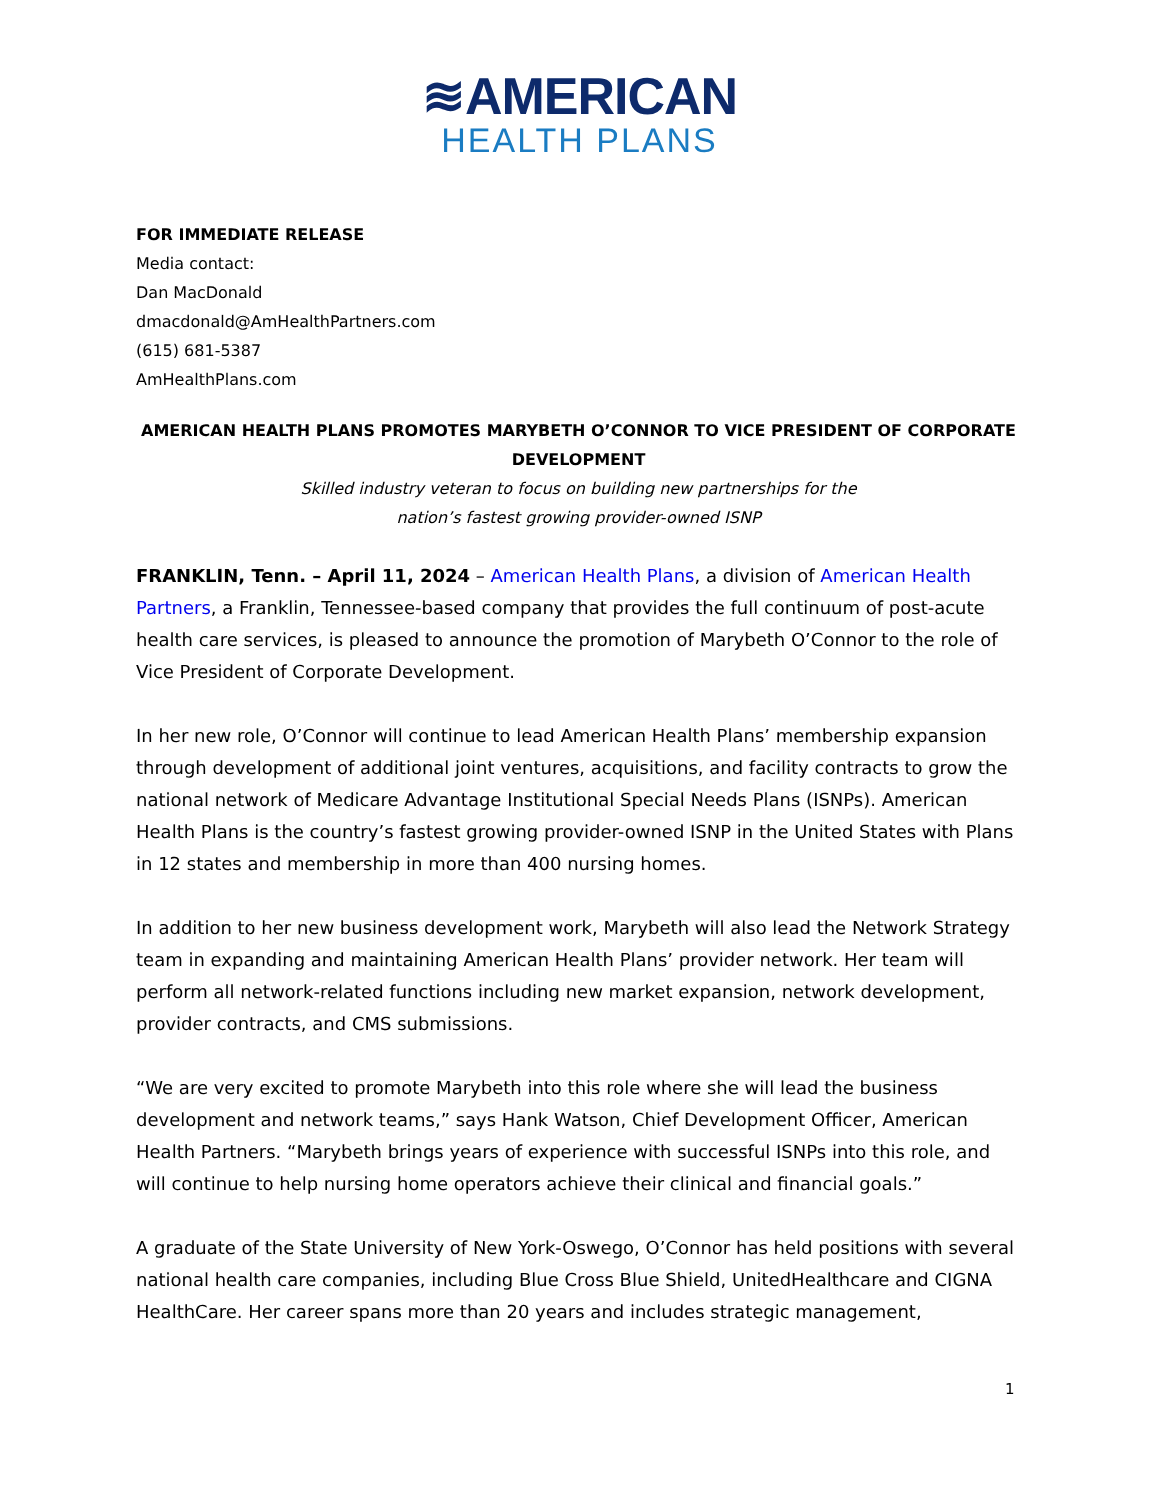≋AMERICAN
HEALTH PLANS
FOR IMMEDIATE RELEASE
Media contact:
Dan MacDonald
dmacdonald@AmHealthPartners.com
(615) 681-5387
AmHealthPlans.com
AMERICAN HEALTH PLANS PROMOTES MARYBETH O’CONNOR TO VICE PRESIDENT OF CORPORATE DEVELOPMENT
Skilled industry veteran to focus on building new partnerships for the
nation’s fastest growing provider-owned ISNP
FRANKLIN, Tenn. – April 11, 2024 – American Health Plans, a division of American Health Partners, a Franklin, Tennessee-based company that provides the full continuum of post-acute health care services, is pleased to announce the promotion of Marybeth O’Connor to the role of Vice President of Corporate Development.
In her new role, O’Connor will continue to lead American Health Plans’ membership expansion through development of additional joint ventures, acquisitions, and facility contracts to grow the national network of Medicare Advantage Institutional Special Needs Plans (ISNPs). American Health Plans is the country’s fastest growing provider-owned ISNP in the United States with Plans in 12 states and membership in more than 400 nursing homes.
In addition to her new business development work, Marybeth will also lead the Network Strategy team in expanding and maintaining American Health Plans’ provider network. Her team will perform all network-related functions including new market expansion, network development, provider contracts, and CMS submissions.
“We are very excited to promote Marybeth into this role where she will lead the business development and network teams,” says Hank Watson, Chief Development Officer, American Health Partners. “Marybeth brings years of experience with successful ISNPs into this role, and will continue to help nursing home operators achieve their clinical and financial goals.”
A graduate of the State University of New York-Oswego, O’Connor has held positions with several national health care companies, including Blue Cross Blue Shield, UnitedHealthcare and CIGNA HealthCare. Her career spans more than 20 years and includes strategic management,
1